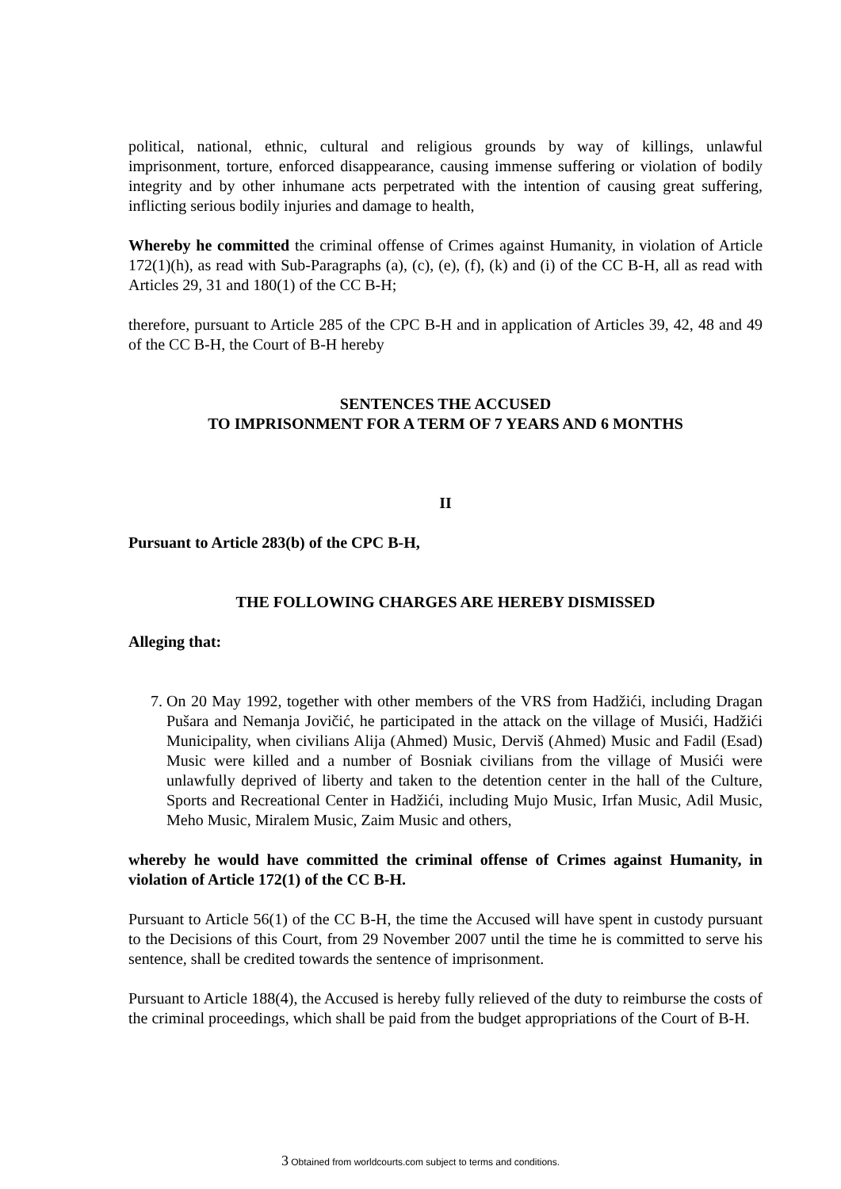political, national, ethnic, cultural and religious grounds by way of killings, unlawful imprisonment, torture, enforced disappearance, causing immense suffering or violation of bodily integrity and by other inhumane acts perpetrated with the intention of causing great suffering, inflicting serious bodily injuries and damage to health,
Whereby he committed the criminal offense of Crimes against Humanity, in violation of Article 172(1)(h), as read with Sub-Paragraphs (a), (c), (e), (f), (k) and (i) of the CC B-H, all as read with Articles 29, 31 and 180(1) of the CC B-H;
therefore, pursuant to Article 285 of the CPC B-H and in application of Articles 39, 42, 48 and 49 of the CC B-H, the Court of B-H hereby
SENTENCES THE ACCUSED
TO IMPRISONMENT FOR A TERM OF 7 YEARS AND 6 MONTHS
II
Pursuant to Article 283(b) of the CPC B-H,
THE FOLLOWING CHARGES ARE HEREBY DISMISSED
Alleging that:
7. On 20 May 1992, together with other members of the VRS from Hadžići, including Dragan Pušara and Nemanja Jovičić, he participated in the attack on the village of Musići, Hadžići Municipality, when civilians Alija (Ahmed) Music, Derviš (Ahmed) Music and Fadil (Esad) Music were killed and a number of Bosniak civilians from the village of Musići were unlawfully deprived of liberty and taken to the detention center in the hall of the Culture, Sports and Recreational Center in Hadžići, including Mujo Music, Irfan Music, Adil Music, Meho Music, Miralem Music, Zaim Music and others,
whereby he would have committed the criminal offense of Crimes against Humanity, in violation of Article 172(1) of the CC B-H.
Pursuant to Article 56(1) of the CC B-H, the time the Accused will have spent in custody pursuant to the Decisions of this Court, from 29 November 2007 until the time he is committed to serve his sentence, shall be credited towards the sentence of imprisonment.
Pursuant to Article 188(4), the Accused is hereby fully relieved of the duty to reimburse the costs of the criminal proceedings, which shall be paid from the budget appropriations of the Court of B-H.
3 Obtained from worldcourts.com subject to terms and conditions.